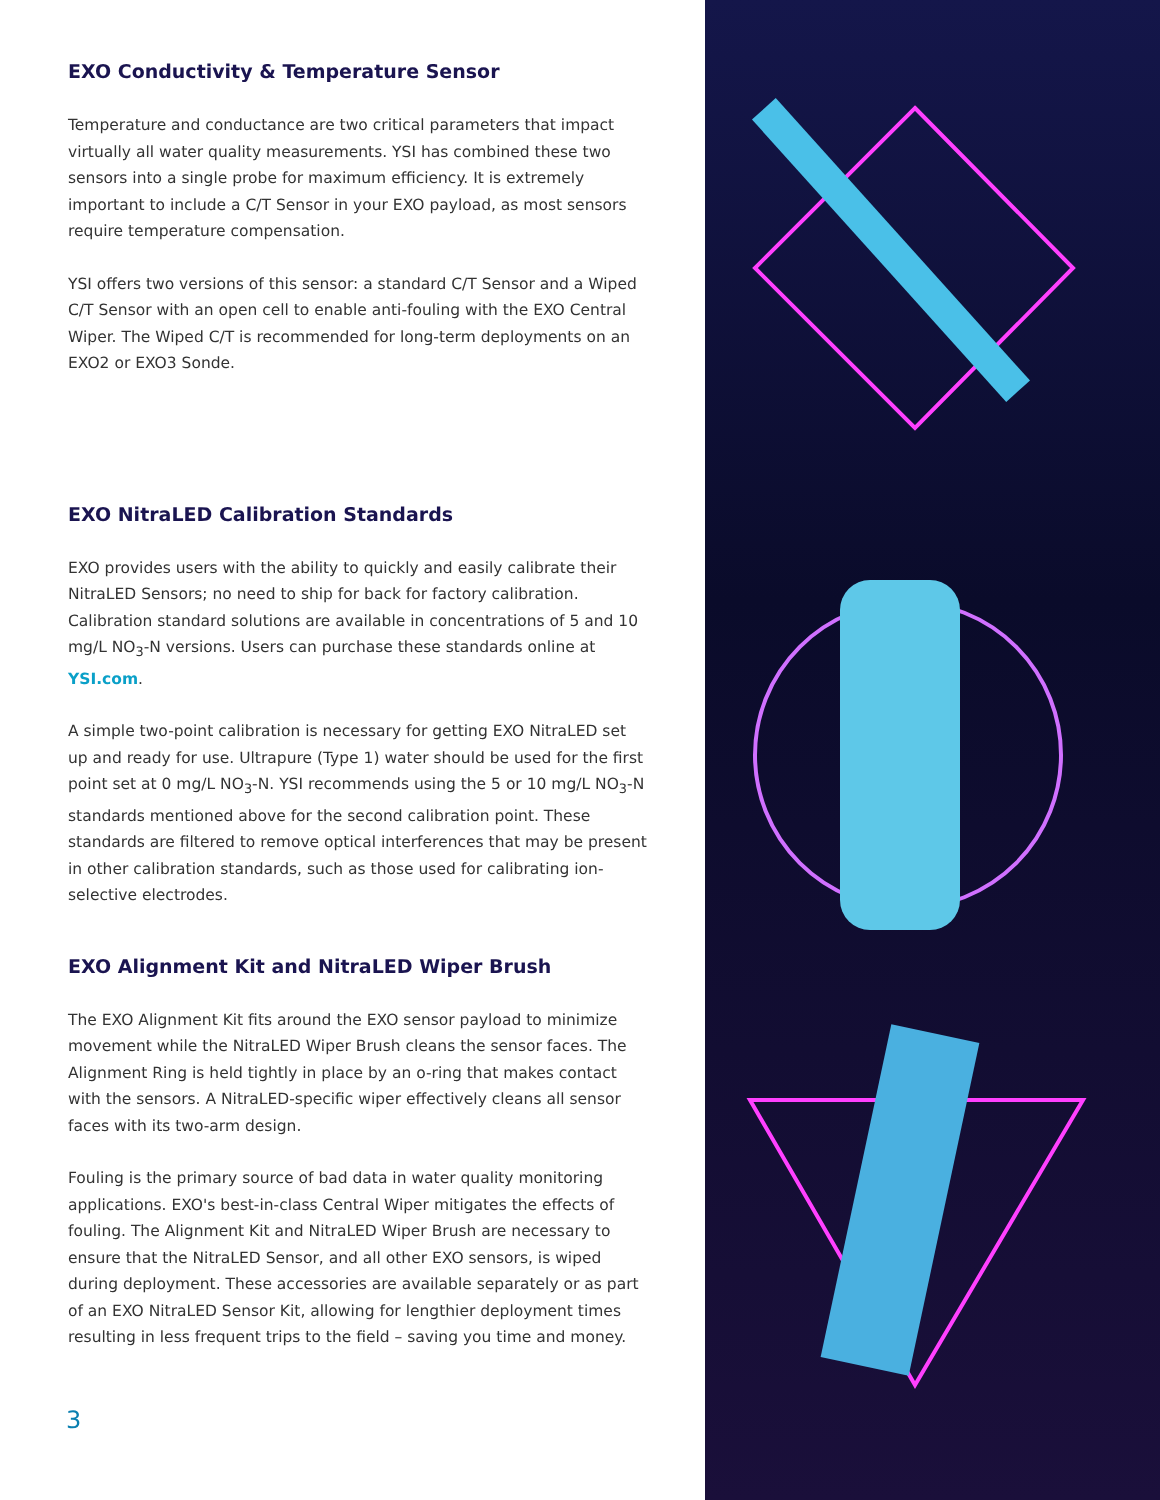EXO Conductivity & Temperature Sensor
Temperature and conductance are two critical parameters that impact virtually all water quality measurements. YSI has combined these two sensors into a single probe for maximum efficiency. It is extremely important to include a C/T Sensor in your EXO payload, as most sensors require temperature compensation.
YSI offers two versions of this sensor: a standard C/T Sensor and a Wiped C/T Sensor with an open cell to enable anti-fouling with the EXO Central Wiper. The Wiped C/T is recommended for long-term deployments on an EXO2 or EXO3 Sonde.
EXO NitraLED Calibration Standards
EXO provides users with the ability to quickly and easily calibrate their NitraLED Sensors; no need to ship for back for factory calibration. Calibration standard solutions are available in concentrations of 5 and 10 mg/L NO<sub>3</sub>-N versions. Users can purchase these standards online at YSI.com.
A simple two-point calibration is necessary for getting EXO NitraLED set up and ready for use. Ultrapure (Type 1) water should be used for the first point set at 0 mg/L NO<sub>3</sub>-N. YSI recommends using the 5 or 10 mg/L NO<sub>3</sub>-N standards mentioned above for the second calibration point. These standards are filtered to remove optical interferences that may be present in other calibration standards, such as those used for calibrating ion-selective electrodes.
EXO Alignment Kit and NitraLED Wiper Brush
The EXO Alignment Kit fits around the EXO sensor payload to minimize movement while the NitraLED Wiper Brush cleans the sensor faces. The Alignment Ring is held tightly in place by an o-ring that makes contact with the sensors. A NitraLED-specific wiper effectively cleans all sensor faces with its two-arm design.
Fouling is the primary source of bad data in water quality monitoring applications. EXO's best-in-class Central Wiper mitigates the effects of fouling. The Alignment Kit and NitraLED Wiper Brush are necessary to ensure that the NitraLED Sensor, and all other EXO sensors, is wiped during deployment. These accessories are available separately or as part of an EXO NitraLED Sensor Kit, allowing for lengthier deployment times resulting in less frequent trips to the field – saving you time and money.
3